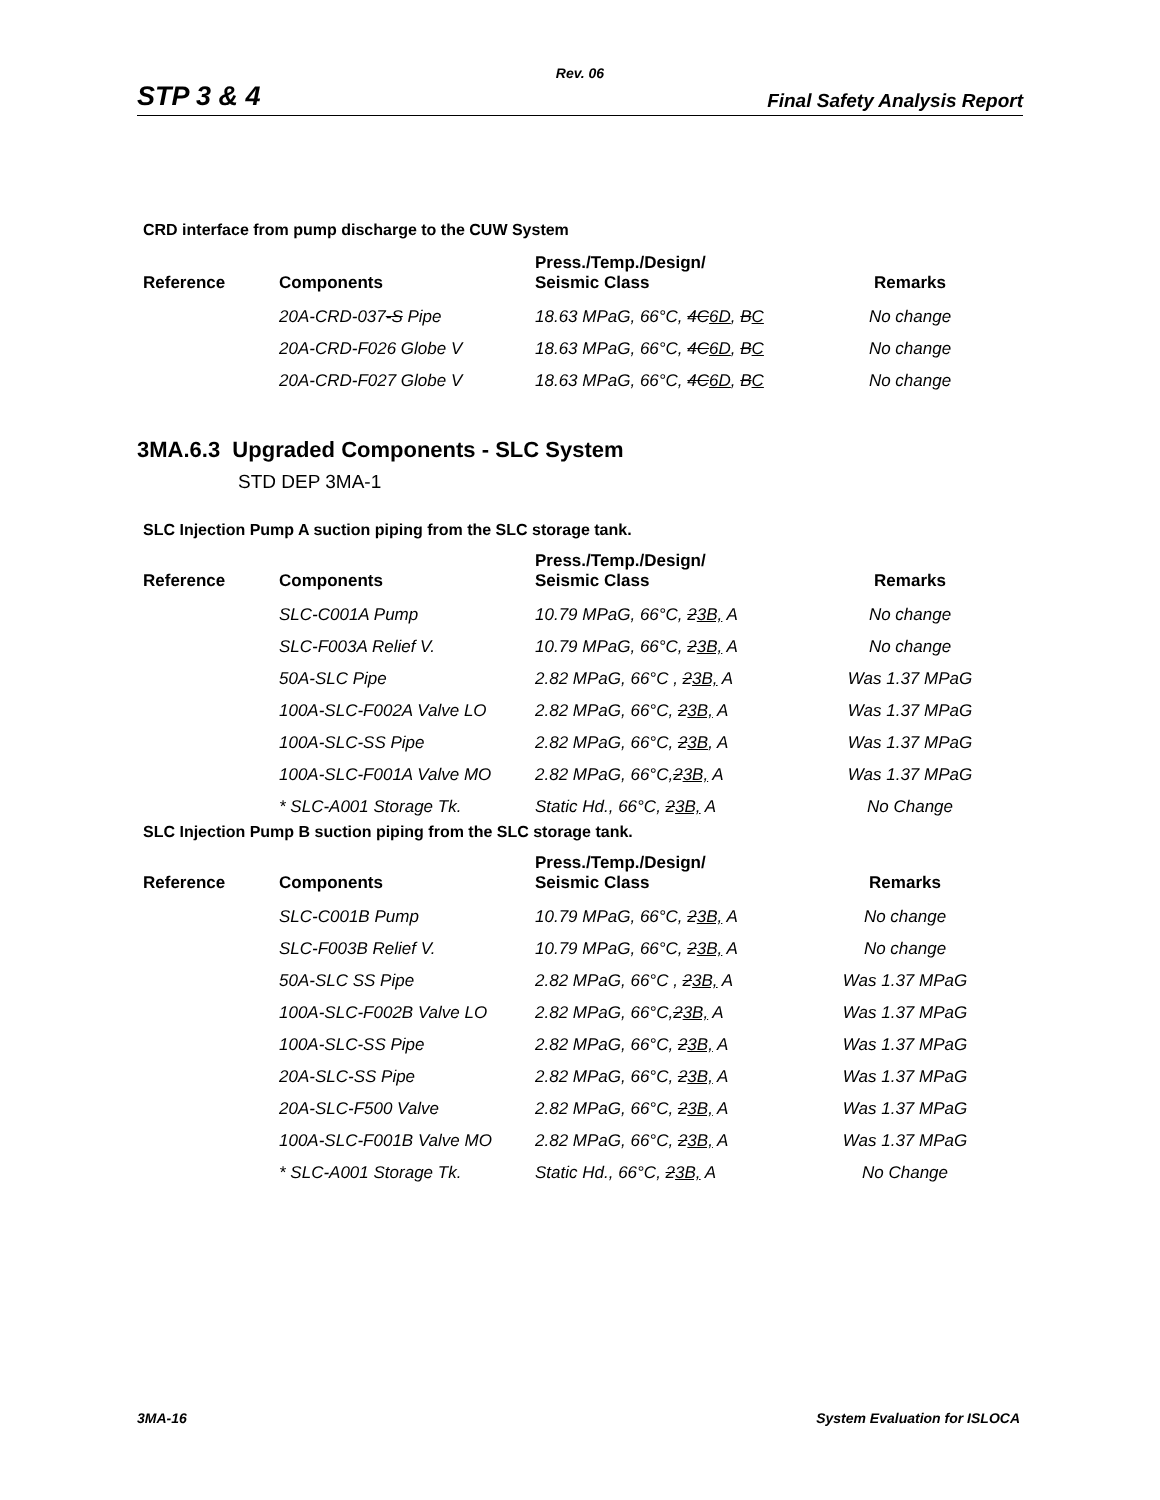Rev. 06
STP 3 & 4 Final Safety Analysis Report
CRD interface from pump discharge to the CUW System
| Reference | Components | Press./Temp./Design/ Seismic Class | Remarks |
| --- | --- | --- | --- |
| | 20A-CRD-037 -S Pipe | 18.63 MPaG, 66°C, 4C 6D , B C | No change |
| | 20A-CRD-F026 Globe V | 18.63 MPaG, 66°C, 4C 6D , B C | No change |
| | 20A-CRD-F027 Globe V | 18.63 MPaG, 66°C, 4C 6D , B C | No change |
3MA.6.3 Upgraded Components - SLC System
STD DEP 3MA-1
SLC Injection Pump A suction piping from the SLC storage tank.
| Reference | Components | Press./Temp./Design/ Seismic Class | Remarks |
| --- | --- | --- | --- |
| | SLC-C001A Pump | 10.79 MPaG, 66°C, 2 3B, A | No change |
| | SLC-F003A Relief V. | 10.79 MPaG, 66°C, 2 3B, A | No change |
| | 50A-SLC Pipe | 2.82 MPaG, 66°C , 2 3B, A | Was 1.37 MPaG |
| | 100A-SLC-F002A Valve LO | 2.82 MPaG, 66°C, 2 3B, A | Was 1.37 MPaG |
| | 100A-SLC-SS Pipe | 2.82 MPaG, 66°C, 2 3B , A | Was 1.37 MPaG |
| | 100A-SLC-F001A Valve MO | 2.82 MPaG, 66°C, 2 3B, A | Was 1.37 MPaG |
| | * SLC-A001 Storage Tk. | Static Hd., 66°C, 2 3B, A | No Change |
SLC Injection Pump B suction piping from the SLC storage tank.
| Reference | Components | Press./Temp./Design/ Seismic Class | Remarks |
| --- | --- | --- | --- |
| | SLC-C001B Pump | 10.79 MPaG, 66°C, 2 3B, A | No change |
| | SLC-F003B Relief V. | 10.79 MPaG, 66°C, 2 3B, A | No change |
| | 50A-SLC SS Pipe | 2.82 MPaG, 66°C , 2 3B, A | Was 1.37 MPaG |
| | 100A-SLC-F002B Valve LO | 2.82 MPaG, 66°C, 2 3B, A | Was 1.37 MPaG |
| | 100A-SLC-SS Pipe | 2.82 MPaG, 66°C, 2 3B, A | Was 1.37 MPaG |
| | 20A-SLC-SS Pipe | 2.82 MPaG, 66°C, 2 3B, A | Was 1.37 MPaG |
| | 20A-SLC-F500 Valve | 2.82 MPaG, 66°C, 2 3B, A | Was 1.37 MPaG |
| | 100A-SLC-F001B Valve MO | 2.82 MPaG, 66°C, 2 3B, A | Was 1.37 MPaG |
| | * SLC-A001 Storage Tk. | Static Hd., 66°C, 2 3B, A | No Change |
3MA-16 System Evaluation for ISLOCA